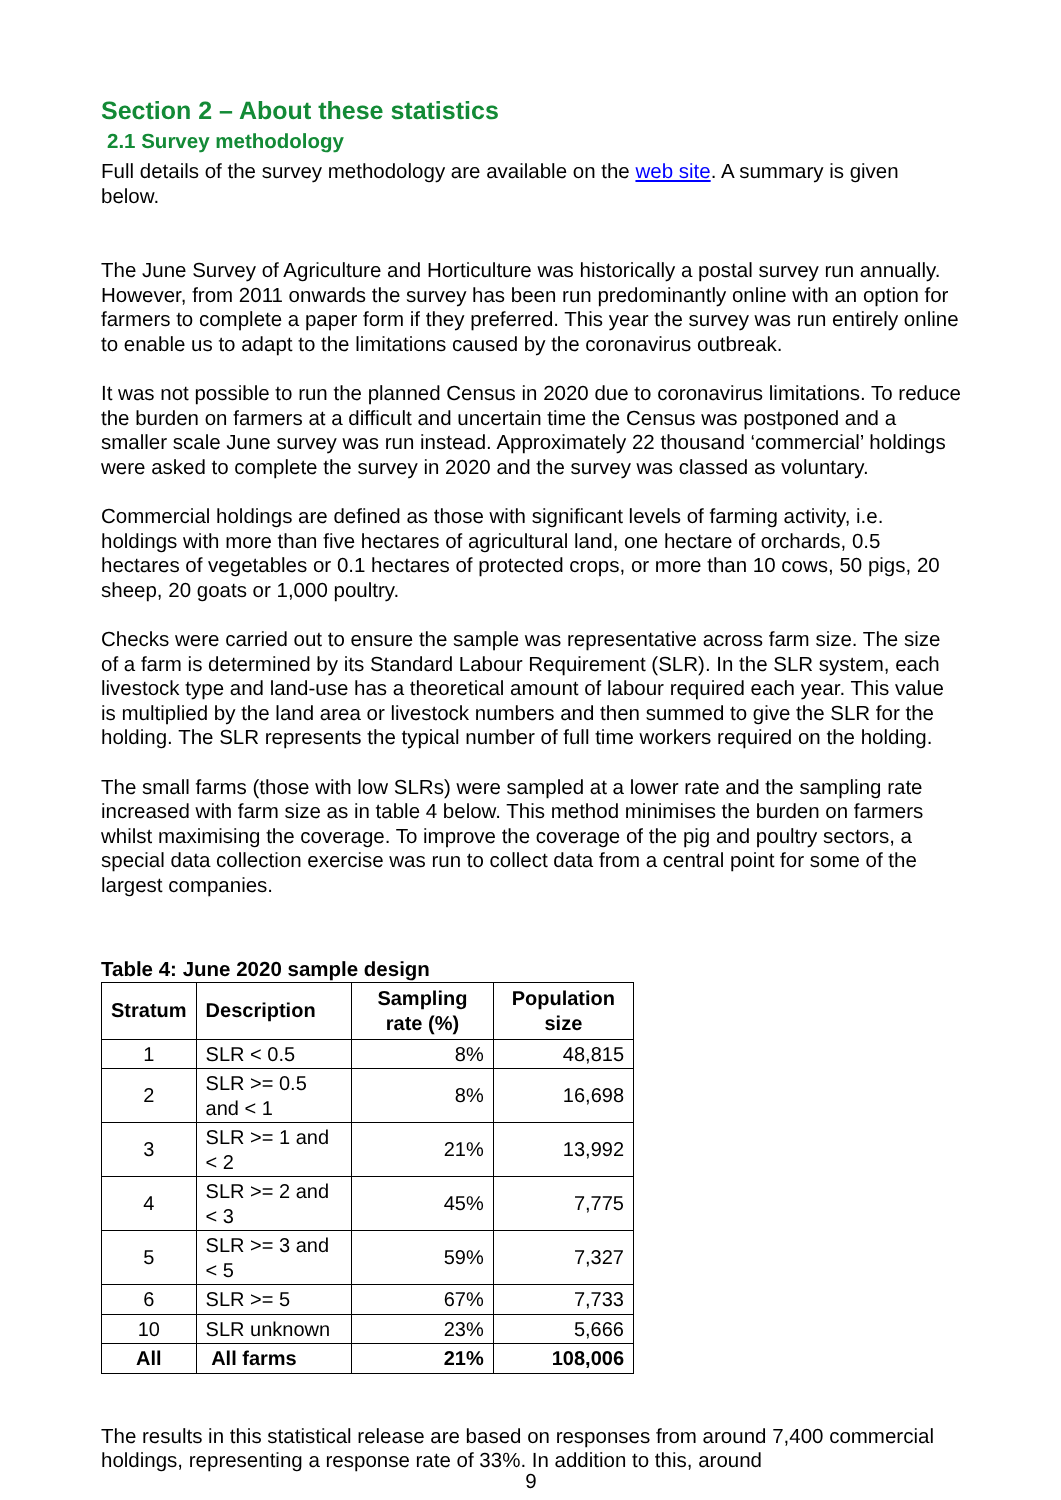Section 2 – About these statistics
2.1 Survey methodology
Full details of the survey methodology are available on the web site. A summary is given below.
The June Survey of Agriculture and Horticulture was historically a postal survey run annually. However, from 2011 onwards the survey has been run predominantly online with an option for farmers to complete a paper form if they preferred. This year the survey was run entirely online to enable us to adapt to the limitations caused by the coronavirus outbreak.
It was not possible to run the planned Census in 2020 due to coronavirus limitations. To reduce the burden on farmers at a difficult and uncertain time the Census was postponed and a smaller scale June survey was run instead. Approximately 22 thousand ‘commercial’ holdings were asked to complete the survey in 2020 and the survey was classed as voluntary.
Commercial holdings are defined as those with significant levels of farming activity, i.e. holdings with more than five hectares of agricultural land, one hectare of orchards, 0.5 hectares of vegetables or 0.1 hectares of protected crops, or more than 10 cows, 50 pigs, 20 sheep, 20 goats or 1,000 poultry.
Checks were carried out to ensure the sample was representative across farm size. The size of a farm is determined by its Standard Labour Requirement (SLR). In the SLR system, each livestock type and land-use has a theoretical amount of labour required each year. This value is multiplied by the land area or livestock numbers and then summed to give the SLR for the holding. The SLR represents the typical number of full time workers required on the holding.
The small farms (those with low SLRs) were sampled at a lower rate and the sampling rate increased with farm size as in table 4 below. This method minimises the burden on farmers whilst maximising the coverage. To improve the coverage of the pig and poultry sectors, a special data collection exercise was run to collect data from a central point for some of the largest companies.
Table 4: June 2020 sample design
| Stratum | Description | Sampling rate (%) | Population size |
| --- | --- | --- | --- |
| 1 | SLR < 0.5 | 8% | 48,815 |
| 2 | SLR >= 0.5 and < 1 | 8% | 16,698 |
| 3 | SLR >= 1 and < 2 | 21% | 13,992 |
| 4 | SLR >= 2 and < 3 | 45% | 7,775 |
| 5 | SLR >= 3 and < 5 | 59% | 7,327 |
| 6 | SLR >= 5 | 67% | 7,733 |
| 10 | SLR unknown | 23% | 5,666 |
| All | All farms | 21% | 108,006 |
The results in this statistical release are based on responses from around 7,400 commercial holdings, representing a response rate of 33%. In addition to this, around
9